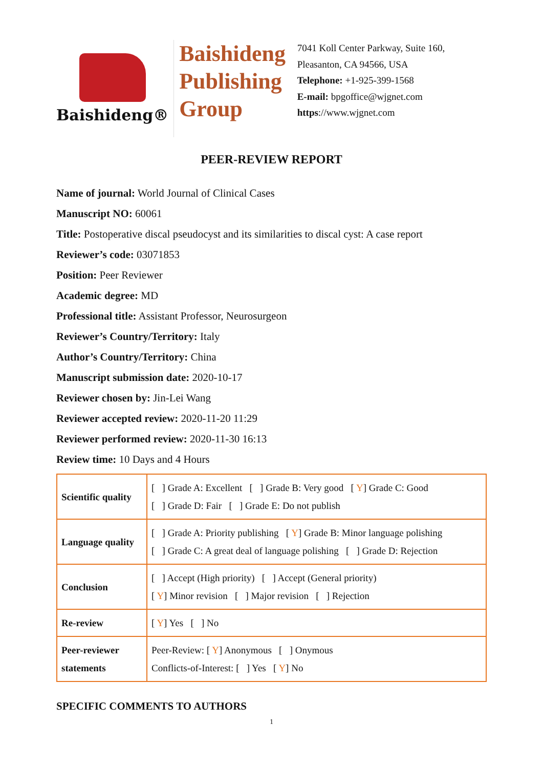Baishideng®
Baishideng
Publishing
Group
7041 Koll Center Parkway, Suite 160, Pleasanton, CA 94566, USA
Telephone: +1-925-399-1568
E-mail: bpgoffice@wjgnet.com
https://www.wjgnet.com
PEER-REVIEW REPORT
Name of journal: World Journal of Clinical Cases
Manuscript NO: 60061
Title: Postoperative discal pseudocyst and its similarities to discal cyst: A case report
Reviewer’s code: 03071853
Position: Peer Reviewer
Academic degree: MD
Professional title: Assistant Professor, Neurosurgeon
Reviewer’s Country/Territory: Italy
Author’s Country/Territory: China
Manuscript submission date: 2020-10-17
Reviewer chosen by: Jin-Lei Wang
Reviewer accepted review: 2020-11-20 11:29
Reviewer performed review: 2020-11-30 16:13
Review time: 10 Days and 4 Hours
| Scientific quality | [ ] Grade A: Excellent [ ] Grade B: Very good [ Y ] Grade C: Good [ ] Grade D: Fair [ ] Grade E: Do not publish |
| Language quality | [ ] Grade A: Priority publishing [ Y ] Grade B: Minor language polishing [ ] Grade C: A great deal of language polishing [ ] Grade D: Rejection |
| Conclusion | [ ] Accept (High priority) [ ] Accept (General priority) [ Y ] Minor revision [ ] Major revision [ ] Rejection |
| Re-review | [ Y ] Yes [ ] No |
| Peer-reviewer statements | Peer-Review: [ Y ] Anonymous [ ] Onymous Conflicts-of-Interest: [ ] Yes [ Y ] No |
SPECIFIC COMMENTS TO AUTHORS
1